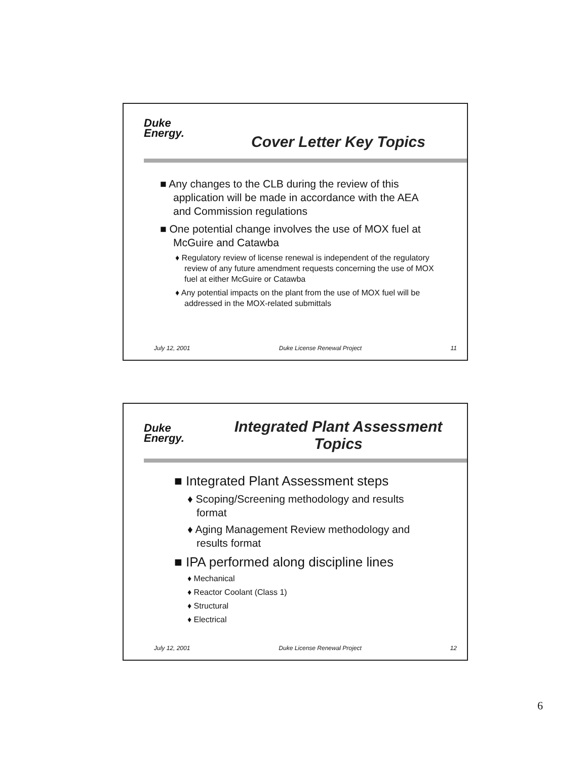Duke
Energy.
Cover Letter Key Topics
■ Any changes to the CLB during the review of this application will be made in accordance with the AEA and Commission regulations
■ One potential change involves the use of MOX fuel at McGuire and Catawba
♦ Regulatory review of license renewal is independent of the regulatory review of any future amendment requests concerning the use of MOX fuel at either McGuire or Catawba
♦ Any potential impacts on the plant from the use of MOX fuel will be addressed in the MOX-related submittals
July 12, 2001 Duke License Renewal Project 11
Duke
Energy.
Integrated Plant Assessment
Topics
■ Integrated Plant Assessment steps
♦ Scoping/Screening methodology and results format
♦ Aging Management Review methodology and results format
■ IPA performed along discipline lines
♦ Mechanical
♦ Reactor Coolant (Class 1)
♦ Structural
♦ Electrical
July 12, 2001 Duke License Renewal Project 12
6